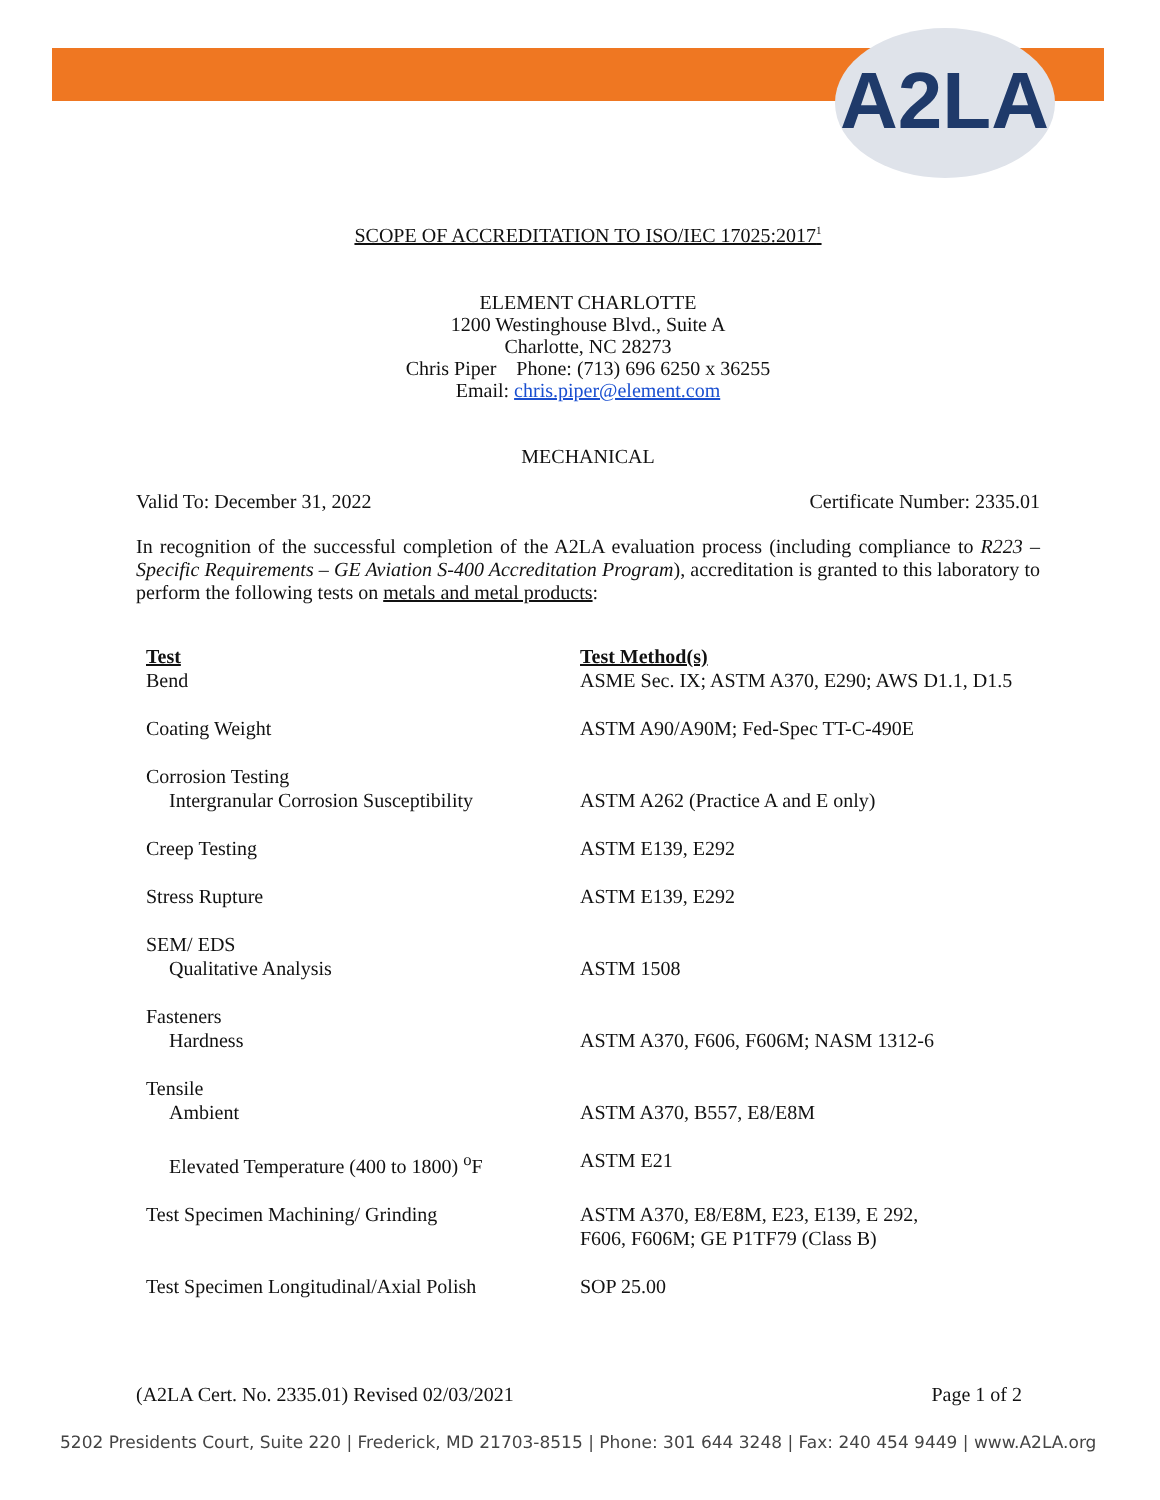A2LA
SCOPE OF ACCREDITATION TO ISO/IEC 17025:2017<sup>1</sup>
ELEMENT CHARLOTTE
1200 Westinghouse Blvd., Suite A
Charlotte, NC 28273
Chris Piper Phone: (713) 696 6250 x 36255
Email: chris.piper@element.com
MECHANICAL
Valid To: December 31, 2022 Certificate Number: 2335.01
In recognition of the successful completion of the A2LA evaluation process (including compliance to R223 – Specific Requirements – GE Aviation S-400 Accreditation Program), accreditation is granted to this laboratory to perform the following tests on metals and metal products:
| Test | Test Method(s) |
| --- | --- |
| Bend | ASME Sec. IX; ASTM A370, E290; AWS D1.1, D1.5 |
| Coating Weight | ASTM A90/A90M; Fed-Spec TT-C-490E |
| Corrosion Testing | |
| Intergranular Corrosion Susceptibility | ASTM A262 (Practice A and E only) |
| Creep Testing | ASTM E139, E292 |
| Stress Rupture | ASTM E139, E292 |
| SEM/ EDS | |
| Qualitative Analysis | ASTM 1508 |
| Fasteners | |
| Hardness | ASTM A370, F606, F606M; NASM 1312-6 |
| Tensile | |
| Ambient | ASTM A370, B557, E8/E8M |
| Elevated Temperature (400 to 1800) <sup>o</sup>F | ASTM E21 |
| Test Specimen Machining/ Grinding | ASTM A370, E8/E8M, E23, E139, E 292, F606, F606M; GE P1TF79 (Class B) |
| Test Specimen Longitudinal/Axial Polish | SOP 25.00 |
(A2LA Cert. No. 2335.01) Revised 02/03/2021 Page 1 of 2
5202 Presidents Court, Suite 220 | Frederick, MD 21703-8515 | Phone: 301 644 3248 | Fax: 240 454 9449 | www.A2LA.org